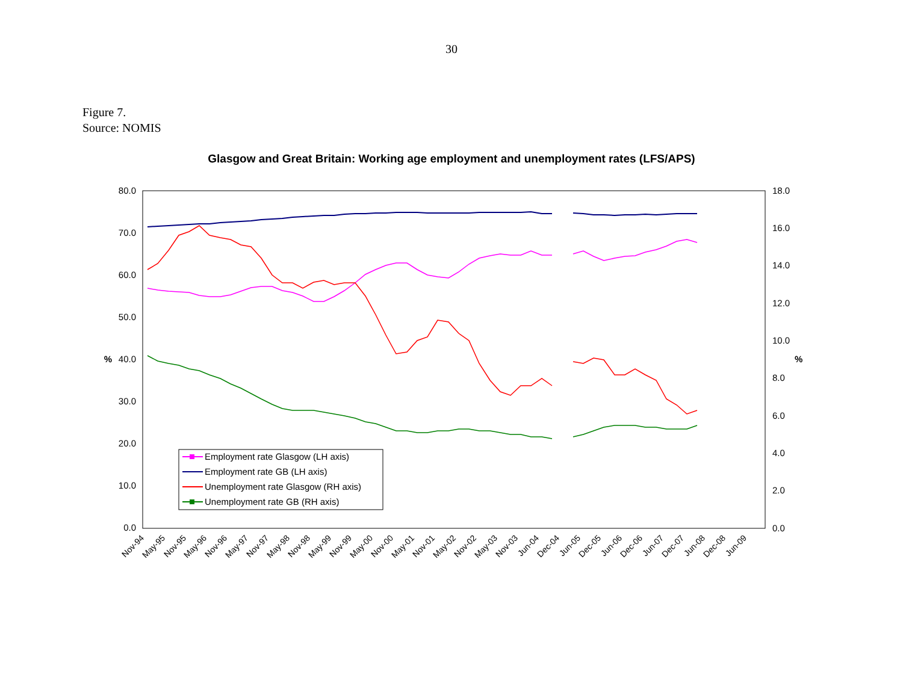30
Figure 7.
Source: NOMIS
Glasgow and Great Britain: Working age employment and unemployment rates (LFS/APS)
80.0
70.0
60.0
50.0
40.0
30.0
20.0
10.0
0.0
%
18.0
16.0
14.0
12.0
10.0
8.0
6.0
4.0
2.0
0.0
%
Employment rate Glasgow (LH axis)
Employment rate GB (LH axis)
Unemployment rate Glasgow (RH axis)
Unemployment rate GB (RH axis)
Nov-94
May-95
Nov-95
May-96
Nov-96
May-97
Nov-97
May-98
Nov-98
May-99
Nov-99
May-00
Nov-00
May-01
Nov-01
May-02
Nov-02
May-03
Nov-03
Jun-04
Dec-04
Jun-05
Dec-05
Jun-06
Dec-06
Jun-07
Dec-07
Jun-08
Dec-08
Jun-09